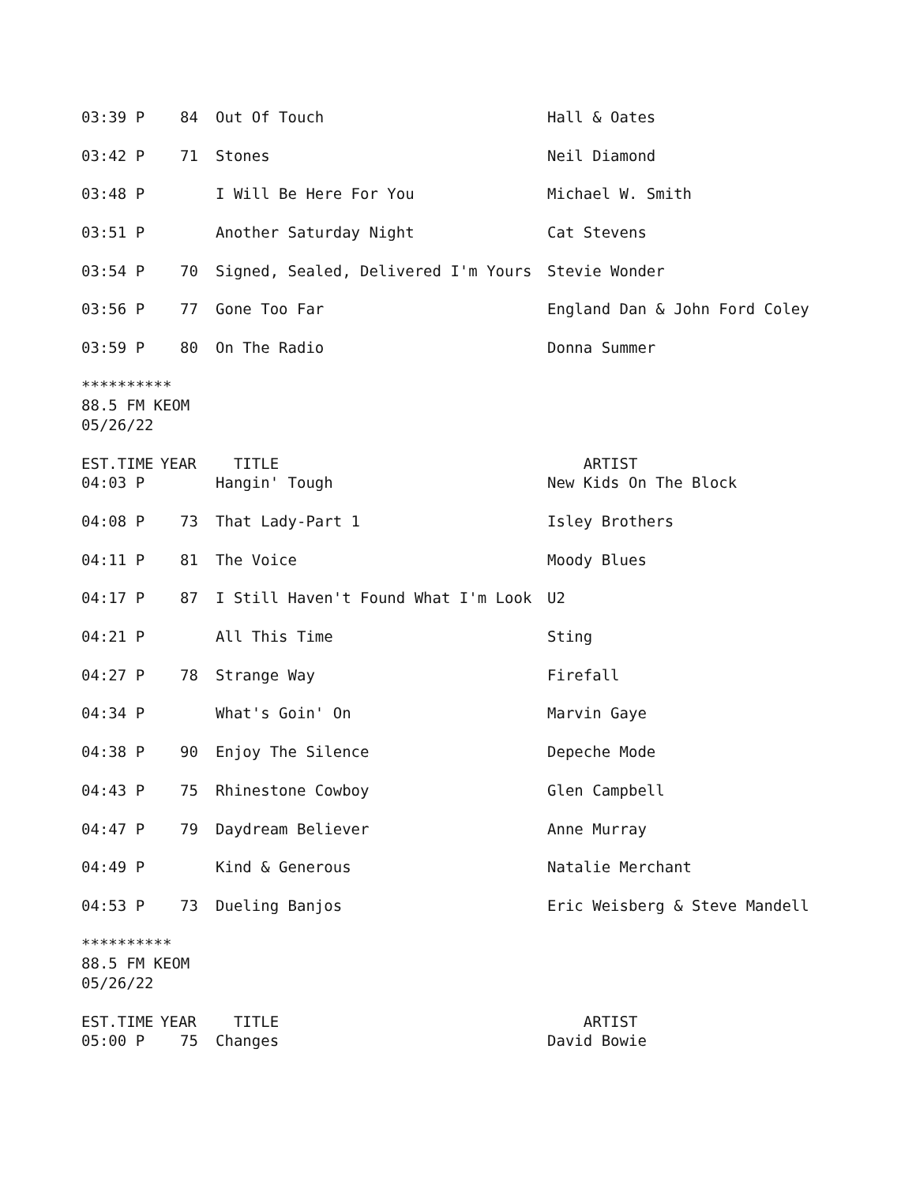| 03:39 P | 84 | Out Of Touch | Hall & Oates |
| 03:42 P | 71 | Stones | Neil Diamond |
| 03:48 P | | I Will Be Here For You | Michael W. Smith |
| 03:51 P | | Another Saturday Night | Cat Stevens |
| 03:54 P | 70 | Signed, Sealed, Delivered I'm Yours | Stevie Wonder |
| 03:56 P | 77 | Gone Too Far | England Dan & John Ford Coley |
| 03:59 P | 80 | On The Radio | Donna Summer |
**********
88.5 FM KEOM
05/26/22
| EST.TIME | YEAR | TITLE | ARTIST |
| --- | --- | --- | --- |
| 04:03 P | | Hangin' Tough | New Kids On The Block |
| 04:08 P | 73 | That Lady-Part 1 | Isley Brothers |
| 04:11 P | 81 | The Voice | Moody Blues |
| 04:17 P | 87 | I Still Haven't Found What I'm Look | U2 |
| 04:21 P | | All This Time | Sting |
| 04:27 P | 78 | Strange Way | Firefall |
| 04:34 P | | What's Goin' On | Marvin Gaye |
| 04:38 P | 90 | Enjoy The Silence | Depeche Mode |
| 04:43 P | 75 | Rhinestone Cowboy | Glen Campbell |
| 04:47 P | 79 | Daydream Believer | Anne Murray |
| 04:49 P | | Kind & Generous | Natalie Merchant |
| 04:53 P | 73 | Dueling Banjos | Eric Weisberg & Steve Mandell |
**********
88.5 FM KEOM
05/26/22
| EST.TIME | YEAR | TITLE | ARTIST |
| --- | --- | --- | --- |
| 05:00 P | 75 | Changes | David Bowie |